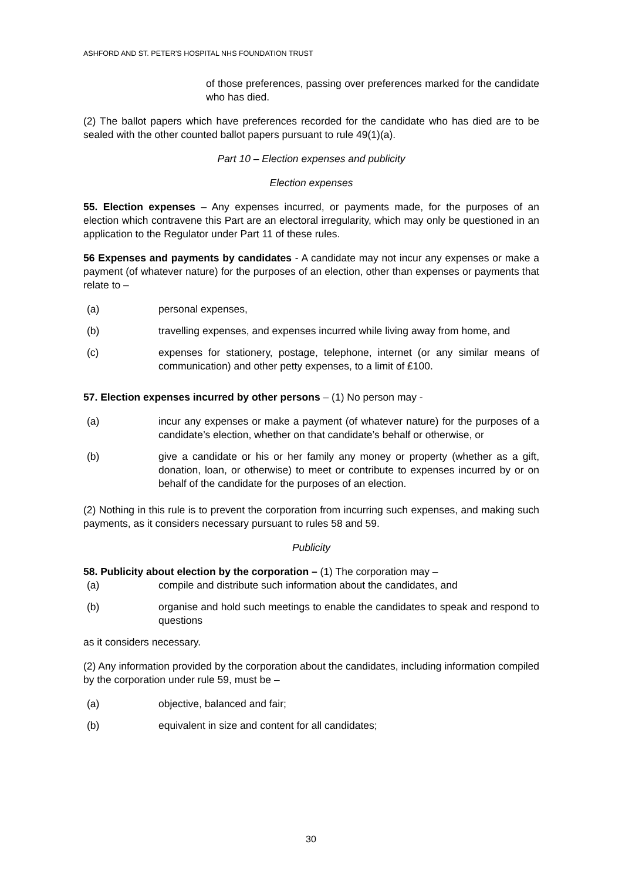ASHFORD AND ST. PETER'S HOSPITAL NHS FOUNDATION TRUST
of those preferences, passing over preferences marked for the candidate who has died.
(2) The ballot papers which have preferences recorded for the candidate who has died are to be sealed with the other counted ballot papers pursuant to rule 49(1)(a).
Part 10 – Election expenses and publicity
Election expenses
55. Election expenses – Any expenses incurred, or payments made, for the purposes of an election which contravene this Part are an electoral irregularity, which may only be questioned in an application to the Regulator under Part 11 of these rules.
56 Expenses and payments by candidates - A candidate may not incur any expenses or make a payment (of whatever nature) for the purposes of an election, other than expenses or payments that relate to –
(a) personal expenses,
(b) travelling expenses, and expenses incurred while living away from home, and
(c) expenses for stationery, postage, telephone, internet (or any similar means of communication) and other petty expenses, to a limit of £100.
57. Election expenses incurred by other persons – (1) No person may -
(a) incur any expenses or make a payment (of whatever nature) for the purposes of a candidate’s election, whether on that candidate’s behalf or otherwise, or
(b) give a candidate or his or her family any money or property (whether as a gift, donation, loan, or otherwise) to meet or contribute to expenses incurred by or on behalf of the candidate for the purposes of an election.
(2) Nothing in this rule is to prevent the corporation from incurring such expenses, and making such payments, as it considers necessary pursuant to rules 58 and 59.
Publicity
58. Publicity about election by the corporation – (1) The corporation may –
(a) compile and distribute such information about the candidates, and
(b) organise and hold such meetings to enable the candidates to speak and respond to questions
as it considers necessary.
(2) Any information provided by the corporation about the candidates, including information compiled by the corporation under rule 59, must be –
(a) objective, balanced and fair;
(b) equivalent in size and content for all candidates;
30